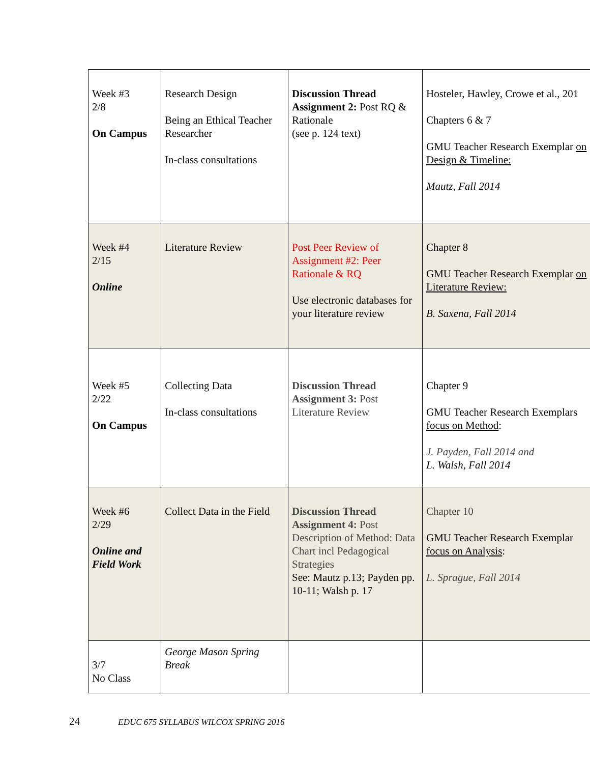| Week #3 2/8 On Campus | Research Design Being an Ethical Teacher Researcher In-class consultations | Discussion Thread Assignment 2: Post RQ & Rationale (see p. 124 text) | Hosteler, Hawley, Crowe et al., 201 Chapters 6 & 7 GMU Teacher Research Exemplar on Design & Timeline: Mautz, Fall 2014 |
| Week #4 2/15 Online | Literature Review | Post Peer Review of Assignment #2: Peer Rationale & RQ Use electronic databases for your literature review | Chapter 8 GMU Teacher Research Exemplar on Literature Review: B. Saxena, Fall 2014 |
| Week #5 2/22 On Campus | Collecting Data In-class consultations | Discussion Thread Assignment 3: Post Literature Review | Chapter 9 GMU Teacher Research Exemplars focus on Method : J. Payden, Fall 2014 and L. Walsh, Fall 2014 |
| Week #6 2/29 Online and Field Work | Collect Data in the Field | Discussion Thread Assignment 4: Post Description of Method: Data Chart incl Pedagogical Strategies See: Mautz p.13; Payden pp. 10-11; Walsh p. 17 | Chapter 10 GMU Teacher Research Exemplar focus on Analysis : L. Sprague, Fall 2014 |
| 3/7 No Class | George Mason Spring Break | | |
24 EDUC 675 SYLLABUS WILCOX SPRING 2016